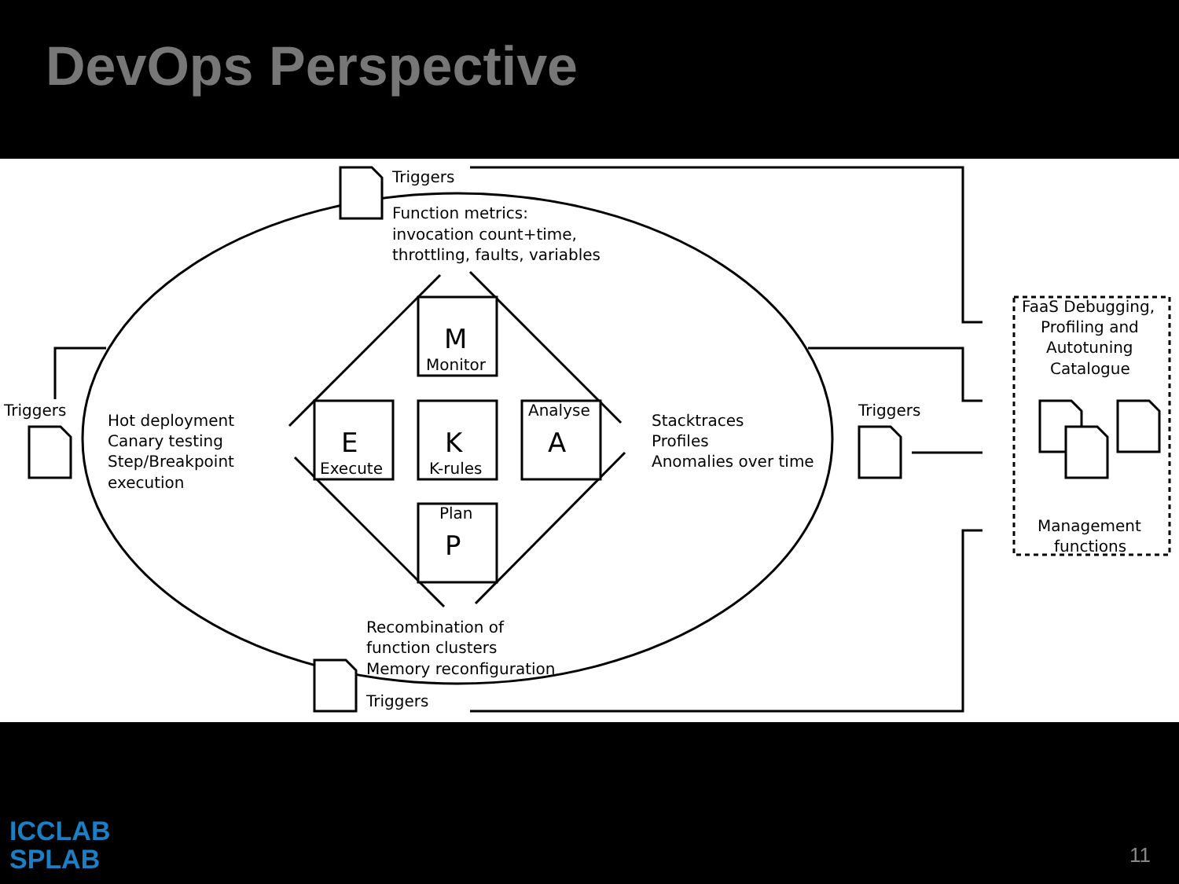DevOps Perspective
Triggers
Function metrics:
invocation count+time,
throttling, faults, variables
Triggers
Hot deployment
Canary testing
Step/Breakpoint
execution
M
Monitor
E
Execute
K
K-rules
Analyse
A
Plan
P
Stacktraces
Profiles
Anomalies over time
Triggers
FaaS Debugging,
Profiling and
Autotuning
Catalogue
Management
functions
Recombination of
function clusters
Memory reconfiguration
Triggers
ICCLAB
SPLAB
11